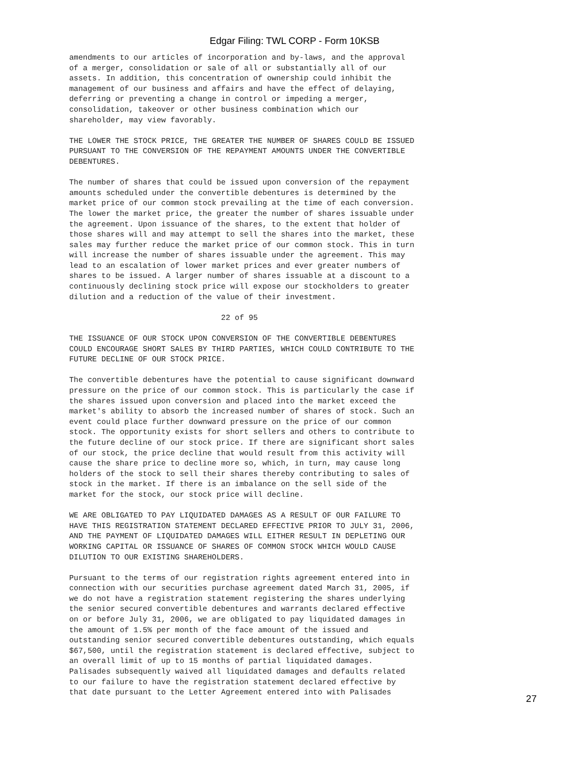Edgar Filing: TWL CORP - Form 10KSB
amendments to our articles of incorporation and by-laws, and the approval
of a merger, consolidation or sale of all or substantially all of our
assets. In addition, this concentration of ownership could inhibit the
management of our business and affairs and have the effect of delaying,
deferring or preventing a change in control or impeding a merger,
consolidation, takeover or other business combination which our
shareholder, may view favorably.

THE LOWER THE STOCK PRICE, THE GREATER THE NUMBER OF SHARES COULD BE ISSUED
PURSUANT TO THE CONVERSION OF THE REPAYMENT AMOUNTS UNDER THE CONVERTIBLE
DEBENTURES.

The number of shares that could be issued upon conversion of the repayment
amounts scheduled under the convertible debentures is determined by the
market price of our common stock prevailing at the time of each conversion.
The lower the market price, the greater the number of shares issuable under
the agreement. Upon issuance of the shares, to the extent that holder of
those shares will and may attempt to sell the shares into the market, these
sales may further reduce the market price of our common stock. This in turn
will increase the number of shares issuable under the agreement. This may
lead to an escalation of lower market prices and ever greater numbers of
shares to be issued. A larger number of shares issuable at a discount to a
continuously declining stock price will expose our stockholders to greater
dilution and a reduction of the value of their investment.

                                 22 of 95

THE ISSUANCE OF OUR STOCK UPON CONVERSION OF THE CONVERTIBLE DEBENTURES
COULD ENCOURAGE SHORT SALES BY THIRD PARTIES, WHICH COULD CONTRIBUTE TO THE
FUTURE DECLINE OF OUR STOCK PRICE.

The convertible debentures have the potential to cause significant downward
pressure on the price of our common stock. This is particularly the case if
the shares issued upon conversion and placed into the market exceed the
market's ability to absorb the increased number of shares of stock. Such an
event could place further downward pressure on the price of our common
stock. The opportunity exists for short sellers and others to contribute to
the future decline of our stock price. If there are significant short sales
of our stock, the price decline that would result from this activity will
cause the share price to decline more so, which, in turn, may cause long
holders of the stock to sell their shares thereby contributing to sales of
stock in the market. If there is an imbalance on the sell side of the
market for the stock, our stock price will decline.

WE ARE OBLIGATED TO PAY LIQUIDATED DAMAGES AS A RESULT OF OUR FAILURE TO
HAVE THIS REGISTRATION STATEMENT DECLARED EFFECTIVE PRIOR TO JULY 31, 2006,
AND THE PAYMENT OF LIQUIDATED DAMAGES WILL EITHER RESULT IN DEPLETING OUR
WORKING CAPITAL OR ISSUANCE OF SHARES OF COMMON STOCK WHICH WOULD CAUSE
DILUTION TO OUR EXISTING SHAREHOLDERS.

Pursuant to the terms of our registration rights agreement entered into in
connection with our securities purchase agreement dated March 31, 2005, if
we do not have a registration statement registering the shares underlying
the senior secured convertible debentures and warrants declared effective
on or before July 31, 2006, we are obligated to pay liquidated damages in
the amount of 1.5% per month of the face amount of the issued and
outstanding senior secured convertible debentures outstanding, which equals
$67,500, until the registration statement is declared effective, subject to
an overall limit of up to 15 months of partial liquidated damages.
Palisades subsequently waived all liquidated damages and defaults related
to our failure to have the registration statement declared effective by
that date pursuant to the Letter Agreement entered into with Palisades
27